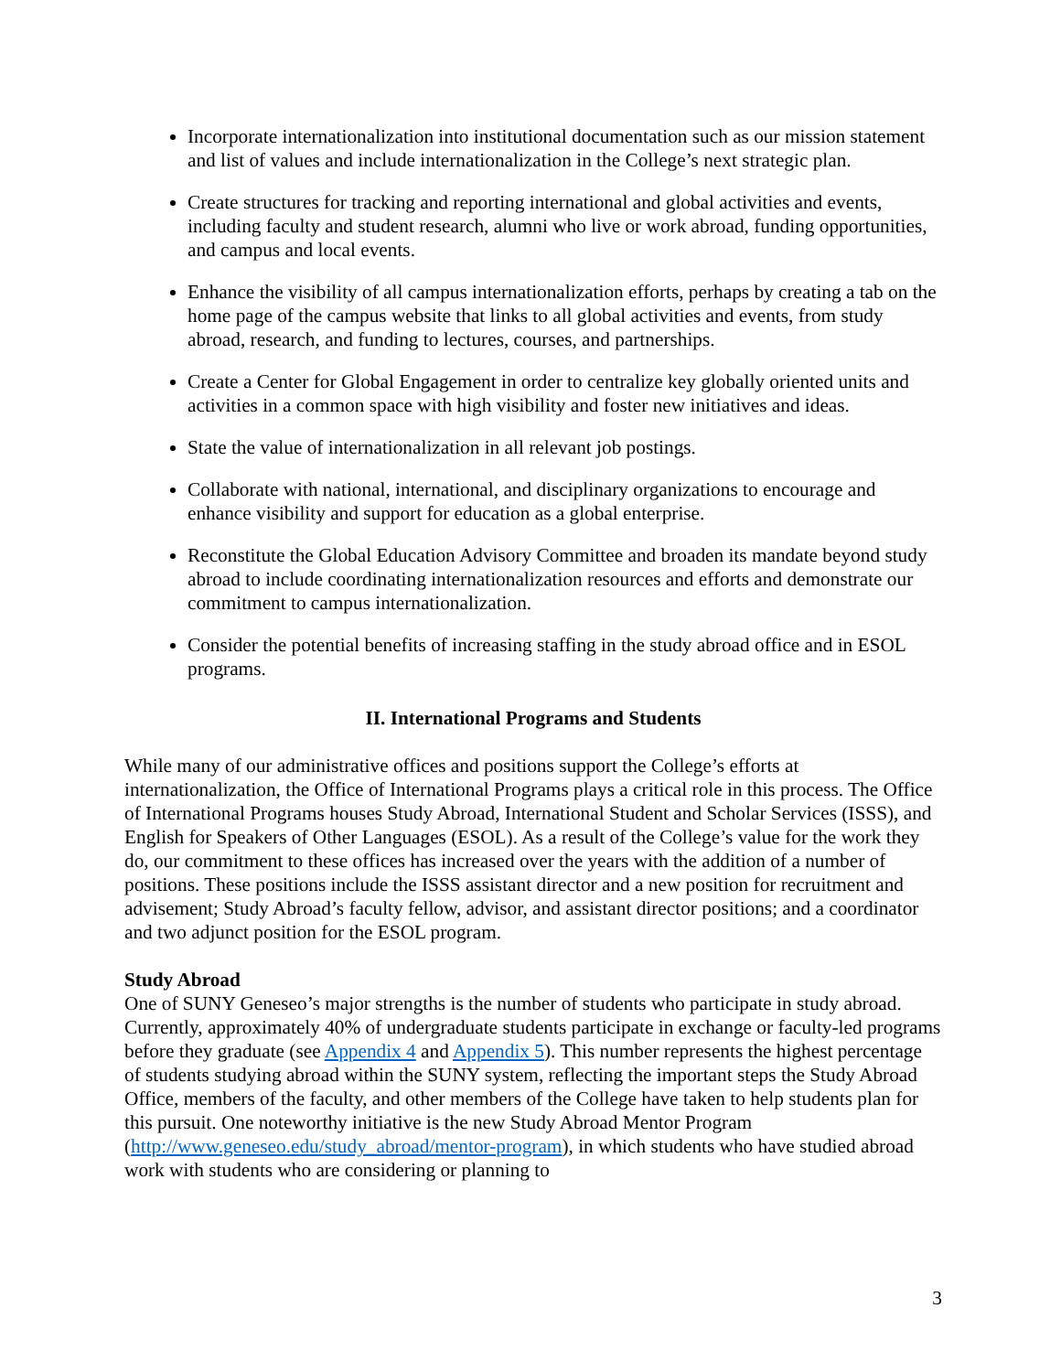Incorporate internationalization into institutional documentation such as our mission statement and list of values and include internationalization in the College’s next strategic plan.
Create structures for tracking and reporting international and global activities and events, including faculty and student research, alumni who live or work abroad, funding opportunities, and campus and local events.
Enhance the visibility of all campus internationalization efforts, perhaps by creating a tab on the home page of the campus website that links to all global activities and events, from study abroad, research, and funding to lectures, courses, and partnerships.
Create a Center for Global Engagement in order to centralize key globally oriented units and activities in a common space with high visibility and foster new initiatives and ideas.
State the value of internationalization in all relevant job postings.
Collaborate with national, international, and disciplinary organizations to encourage and enhance visibility and support for education as a global enterprise.
Reconstitute the Global Education Advisory Committee and broaden its mandate beyond study abroad to include coordinating internationalization resources and efforts and demonstrate our commitment to campus internationalization.
Consider the potential benefits of increasing staffing in the study abroad office and in ESOL programs.
II. International Programs and Students
While many of our administrative offices and positions support the College’s efforts at internationalization, the Office of International Programs plays a critical role in this process. The Office of International Programs houses Study Abroad, International Student and Scholar Services (ISSS), and English for Speakers of Other Languages (ESOL). As a result of the College’s value for the work they do, our commitment to these offices has increased over the years with the addition of a number of positions. These positions include the ISSS assistant director and a new position for recruitment and advisement; Study Abroad’s faculty fellow, advisor, and assistant director positions; and a coordinator and two adjunct position for the ESOL program.
Study Abroad
One of SUNY Geneseo’s major strengths is the number of students who participate in study abroad. Currently, approximately 40% of undergraduate students participate in exchange or faculty-led programs before they graduate (see Appendix 4 and Appendix 5). This number represents the highest percentage of students studying abroad within the SUNY system, reflecting the important steps the Study Abroad Office, members of the faculty, and other members of the College have taken to help students plan for this pursuit. One noteworthy initiative is the new Study Abroad Mentor Program (http://www.geneseo.edu/study_abroad/mentor-program), in which students who have studied abroad work with students who are considering or planning to
3